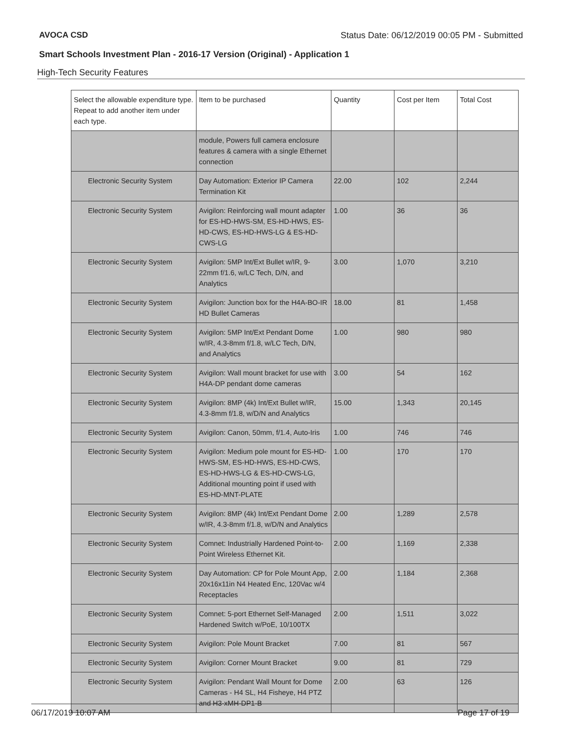AVOCA CSD Status Date: 06/12/2019 00:05 PM - Submitted
Smart Schools Investment Plan - 2016-17 Version (Original) - Application 1
High-Tech Security Features
| Select the allowable expenditure type. Repeat to add another item under each type. | Item to be purchased | Quantity | Cost per Item | Total Cost |
| --- | --- | --- | --- | --- |
| | module, Powers full camera enclosure features & camera with a single Ethernet connection | | | |
| Electronic Security System | Day Automation: Exterior IP Camera Termination Kit | 22.00 | 102 | 2,244 |
| Electronic Security System | Avigilon: Reinforcing wall mount adapter for ES-HD-HWS-SM, ES-HD-HWS, ES-HD-CWS, ES-HD-HWS-LG & ES-HD-CWS-LG | 1.00 | 36 | 36 |
| Electronic Security System | Avigilon: 5MP Int/Ext Bullet w/IR, 9-22mm f/1.6, w/LC Tech, D/N, and Analytics | 3.00 | 1,070 | 3,210 |
| Electronic Security System | Avigilon: Junction box for the H4A-BO-IR HD Bullet Cameras | 18.00 | 81 | 1,458 |
| Electronic Security System | Avigilon: 5MP Int/Ext Pendant Dome w/IR, 4.3-8mm f/1.8, w/LC Tech, D/N, and Analytics | 1.00 | 980 | 980 |
| Electronic Security System | Avigilon: Wall mount bracket for use with H4A-DP pendant dome cameras | 3.00 | 54 | 162 |
| Electronic Security System | Avigilon: 8MP (4k) Int/Ext Bullet w/IR, 4.3-8mm f/1.8, w/D/N and Analytics | 15.00 | 1,343 | 20,145 |
| Electronic Security System | Avigilon: Canon, 50mm, f/1.4, Auto-Iris | 1.00 | 746 | 746 |
| Electronic Security System | Avigilon: Medium pole mount for ES-HD-HWS-SM, ES-HD-HWS, ES-HD-CWS, ES-HD-HWS-LG & ES-HD-CWS-LG, Additional mounting point if used with ES-HD-MNT-PLATE | 1.00 | 170 | 170 |
| Electronic Security System | Avigilon: 8MP (4k) Int/Ext Pendant Dome w/IR, 4.3-8mm f/1.8, w/D/N and Analytics | 2.00 | 1,289 | 2,578 |
| Electronic Security System | Comnet: Industrially Hardened Point-to-Point Wireless Ethernet Kit. | 2.00 | 1,169 | 2,338 |
| Electronic Security System | Day Automation: CP for Pole Mount App, 20x16x11in N4 Heated Enc, 120Vac w/4 Receptacles | 2.00 | 1,184 | 2,368 |
| Electronic Security System | Comnet: 5-port Ethernet Self-Managed Hardened Switch w/PoE, 10/100TX | 2.00 | 1,511 | 3,022 |
| Electronic Security System | Avigilon: Pole Mount Bracket | 7.00 | 81 | 567 |
| Electronic Security System | Avigilon: Corner Mount Bracket | 9.00 | 81 | 729 |
| Electronic Security System | Avigilon: Pendant Wall Mount for Dome Cameras - H4 SL, H4 Fisheye, H4 PTZ and H3-xMH-DP1-B | 2.00 | 63 | 126 |
06/17/2019 10:07 AM Page 17 of 19